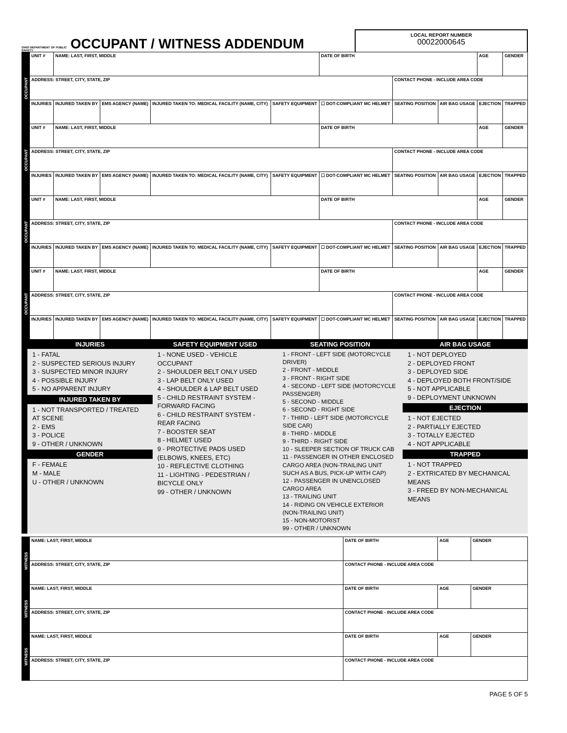OHIO DEPARTMENT OF PUBLIC SAFETY
OCCUPANT / WITNESS ADDENDUM
LOCAL REPORT NUMBER
00022000645
| OCCUPANT | UNIT # | NAME: LAST, FIRST, MIDDLE | | | | DATE OF BIRTH | | | AGE | GENDER |
| | ADDRESS: STREET, CITY, STATE, ZIP | | | | | | CONTACT PHONE - INCLUDE AREA CODE | | | |
| | INJURIES | INJURED TAKEN BY | EMS AGENCY (NAME) | INJURED TAKEN TO: MEDICAL FACILITY (NAME, CITY) | SAFETY EQUIPMENT | ☐ DOT-COMPLIANT MC HELMET | SEATING POSITION | AIR BAG USAGE | EJECTION | TRAPPED |
| OCCUPANT | UNIT # | NAME: LAST, FIRST, MIDDLE | | | | DATE OF BIRTH | | | AGE | GENDER |
| | ADDRESS: STREET, CITY, STATE, ZIP | | | | | | CONTACT PHONE - INCLUDE AREA CODE | | | |
| | INJURIES | INJURED TAKEN BY | EMS AGENCY (NAME) | INJURED TAKEN TO: MEDICAL FACILITY (NAME, CITY) | SAFETY EQUIPMENT | ☐ DOT-COMPLIANT MC HELMET | SEATING POSITION | AIR BAG USAGE | EJECTION | TRAPPED |
| OCCUPANT | UNIT # | NAME: LAST, FIRST, MIDDLE | | | | DATE OF BIRTH | | | AGE | GENDER |
| | ADDRESS: STREET, CITY, STATE, ZIP | | | | | | CONTACT PHONE - INCLUDE AREA CODE | | | |
| | INJURIES | INJURED TAKEN BY | EMS AGENCY (NAME) | INJURED TAKEN TO: MEDICAL FACILITY (NAME, CITY) | SAFETY EQUIPMENT | ☐ DOT-COMPLIANT MC HELMET | SEATING POSITION | AIR BAG USAGE | EJECTION | TRAPPED |
| OCCUPANT | UNIT # | NAME: LAST, FIRST, MIDDLE | | | | DATE OF BIRTH | | | AGE | GENDER |
| | ADDRESS: STREET, CITY, STATE, ZIP | | | | | | CONTACT PHONE - INCLUDE AREA CODE | | | |
| | INJURIES | INJURED TAKEN BY | EMS AGENCY (NAME) | INJURED TAKEN TO: MEDICAL FACILITY (NAME, CITY) | SAFETY EQUIPMENT | ☐ DOT-COMPLIANT MC HELMET | SEATING POSITION | AIR BAG USAGE | EJECTION | TRAPPED |
INJURIES
1 - FATAL
2 - SUSPECTED SERIOUS INJURY
3 - SUSPECTED MINOR INJURY
4 - POSSIBLE INJURY
5 - NO APPARENT INJURY
INJURED TAKEN BY
1 - NOT TRANSPORTED / TREATED AT SCENE
2 - EMS
3 - POLICE
9 - OTHER / UNKNOWN
GENDER
F - FEMALE
M - MALE
U - OTHER / UNKNOWN
SAFETY EQUIPMENT USED
1 - NONE USED - VEHICLE OCCUPANT
2 - SHOULDER BELT ONLY USED
3 - LAP BELT ONLY USED
4 - SHOULDER & LAP BELT USED
5 - CHILD RESTRAINT SYSTEM - FORWARD FACING
6 - CHILD RESTRAINT SYSTEM - REAR FACING
7 - BOOSTER SEAT
8 - HELMET USED
9 - PROTECTIVE PADS USED (ELBOWS, KNEES, ETC)
10 - REFLECTIVE CLOTHING
11 - LIGHTING - PEDESTRIAN / BICYCLE ONLY
99 - OTHER / UNKNOWN
SEATING POSITION
1 - FRONT - LEFT SIDE (MOTORCYCLE DRIVER)
2 - FRONT - MIDDLE
3 - FRONT - RIGHT SIDE
4 - SECOND - LEFT SIDE (MOTORCYCLE PASSENGER)
5 - SECOND - MIDDLE
6 - SECOND - RIGHT SIDE
7 - THIRD - LEFT SIDE (MOTORCYCLE SIDE CAR)
8 - THIRD - MIDDLE
9 - THIRD - RIGHT SIDE
10 - SLEEPER SECTION OF TRUCK CAB
11 - PASSENGER IN OTHER ENCLOSED CARGO AREA (NON-TRAILING UNIT SUCH AS A BUS, PICK-UP WITH CAP)
12 - PASSENGER IN UNENCLOSED CARGO AREA
13 - TRAILING UNIT
14 - RIDING ON VEHICLE EXTERIOR (NON-TRAILING UNIT)
15 - NON-MOTORIST
99 - OTHER / UNKNOWN
AIR BAG USAGE
1 - NOT DEPLOYED
2 - DEPLOYED FRONT
3 - DEPLOYED SIDE
4 - DEPLOYED BOTH FRONT/SIDE
5 - NOT APPLICABLE
9 - DEPLOYMENT UNKNOWN
EJECTION
1 - NOT EJECTED
2 - PARTIALLY EJECTED
3 - TOTALLY EJECTED
4 - NOT APPLICABLE
TRAPPED
1 - NOT TRAPPED
2 - EXTRICATED BY MECHANICAL MEANS
3 - FREED BY NON-MECHANICAL MEANS
| WITNESS | NAME: LAST, FIRST, MIDDLE | DATE OF BIRTH | AGE | GENDER |
| | ADDRESS: STREET, CITY, STATE, ZIP | CONTACT PHONE - INCLUDE AREA CODE | | |
| WITNESS | NAME: LAST, FIRST, MIDDLE | DATE OF BIRTH | AGE | GENDER |
| | ADDRESS: STREET, CITY, STATE, ZIP | CONTACT PHONE - INCLUDE AREA CODE | | |
| WITNESS | NAME: LAST, FIRST, MIDDLE | DATE OF BIRTH | AGE | GENDER |
| | ADDRESS: STREET, CITY, STATE, ZIP | CONTACT PHONE - INCLUDE AREA CODE | | |
PAGE 5 OF 5